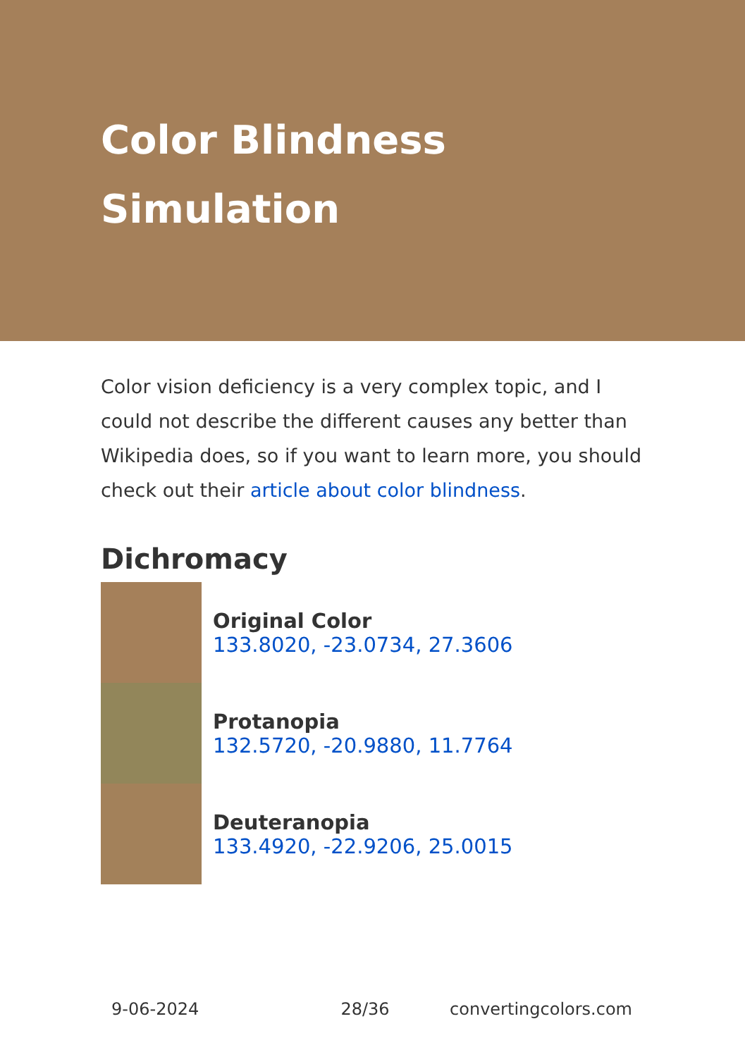Color Blindness Simulation
Color vision deficiency is a very complex topic, and I could not describe the different causes any better than Wikipedia does, so if you want to learn more, you should check out their article about color blindness.
Dichromacy
Original Color
133.8020, -23.0734, 27.3606
Protanopia
132.5720, -20.9880, 11.7764
Deuteranopia
133.4920, -22.9206, 25.0015
9-06-2024 28/36 convertingcolors.com